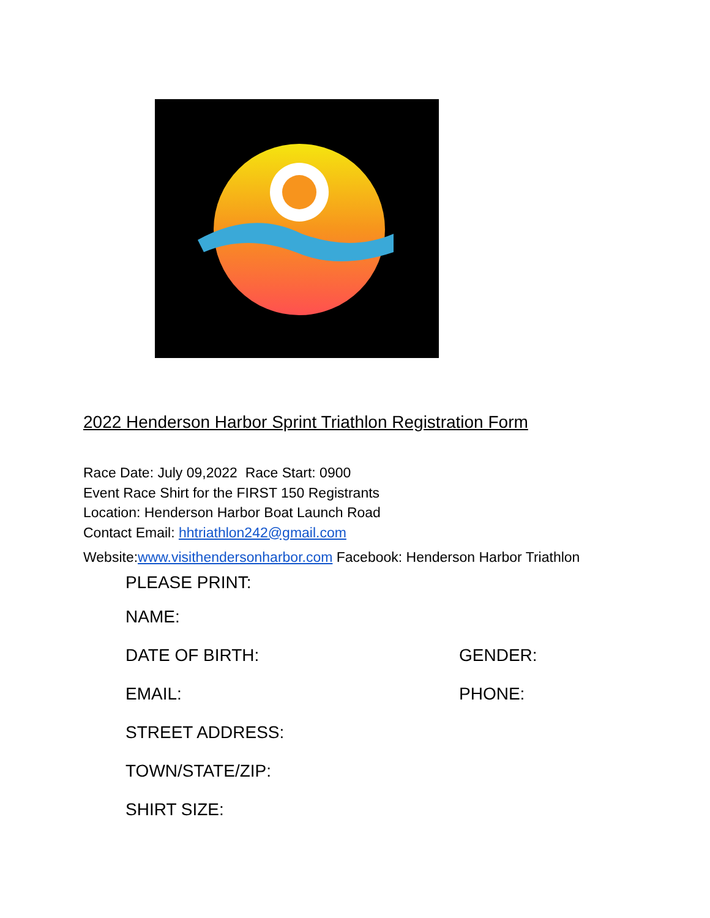2022 Henderson Harbor Sprint Triathlon Registration Form
Race Date: July 09,2022 Race Start: 0900
Event Race Shirt for the FIRST 150 Registrants
Location: Henderson Harbor Boat Launch Road
Contact Email: hhtriathlon242@gmail.com
Website:www.visithendersonharbor.com Facebook: Henderson Harbor Triathlon
PLEASE PRINT:
NAME:
DATE OF BIRTH: GENDER:
EMAIL: PHONE:
STREET ADDRESS:
TOWN/STATE/ZIP:
SHIRT SIZE: